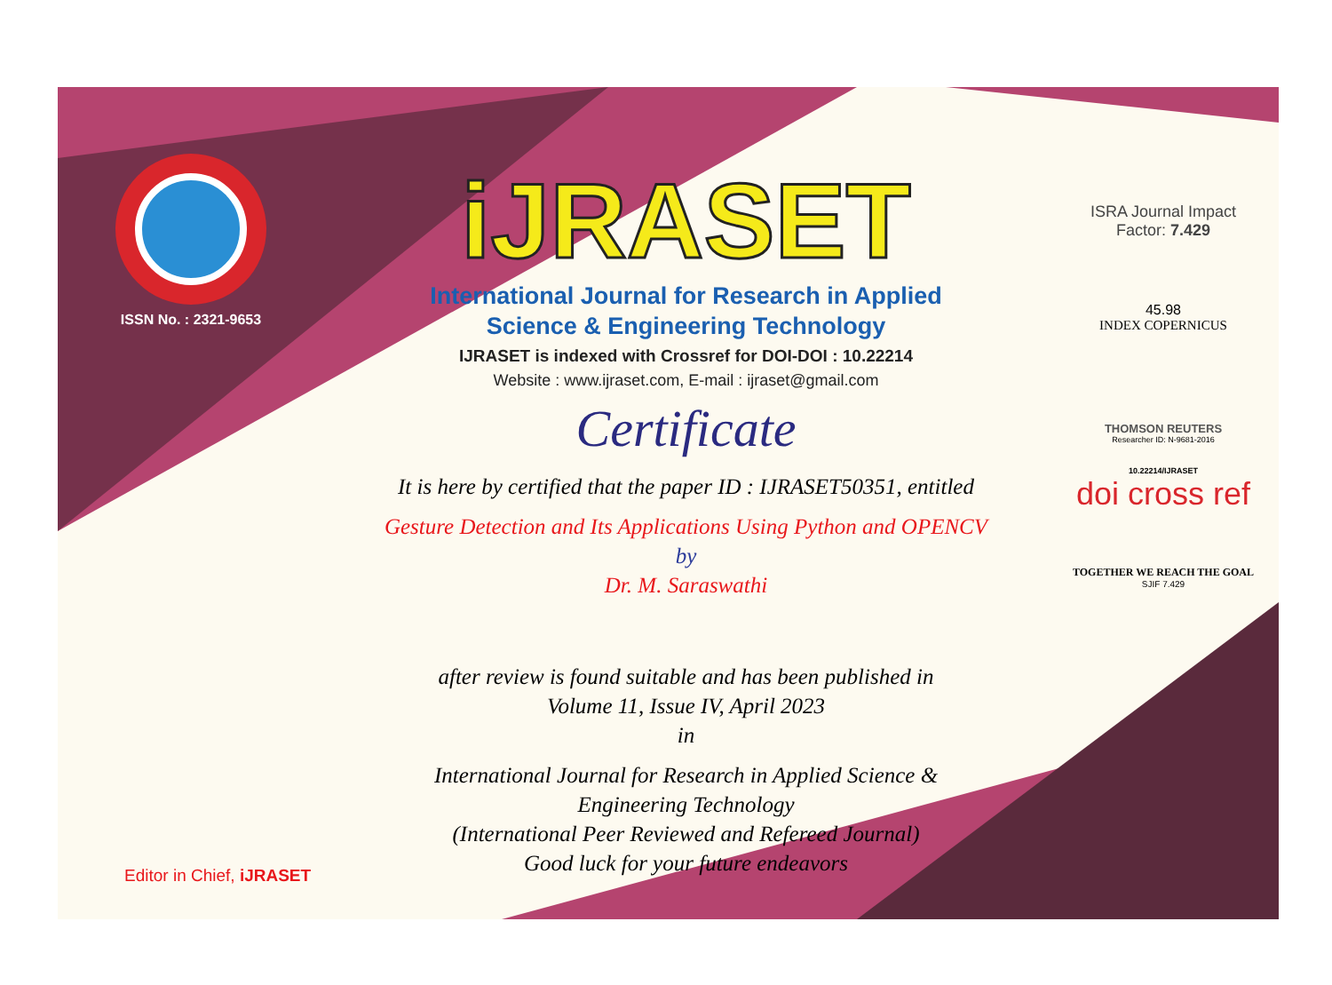ISSN No. : 2321-9653
iJRASET
International Journal for Research in Applied
Science & Engineering Technology
IJRASET is indexed with Crossref for DOI-DOI : 10.22214
Website : www.ijraset.com, E-mail : ijraset@gmail.com
Certificate
It is here by certified that the paper ID : IJRASET50351, entitled
Gesture Detection and Its Applications Using Python and OPENCV
by
Dr. M. Saraswathi
after review is found suitable and has been published in
Volume 11, Issue IV, April 2023
in
International Journal for Research in Applied Science &
Engineering Technology
(International Peer Reviewed and Refereed Journal)
Good luck for your future endeavors
ISRA Journal Impact
Factor: 7.429
45.98
INDEX COPERNICUS
THOMSON REUTERS
Researcher ID: N-9681-2016
10.22214/IJRASET
doi cross ref
TOGETHER WE REACH THE GOAL
SJIF 7.429
Editor in Chief, iJRASET